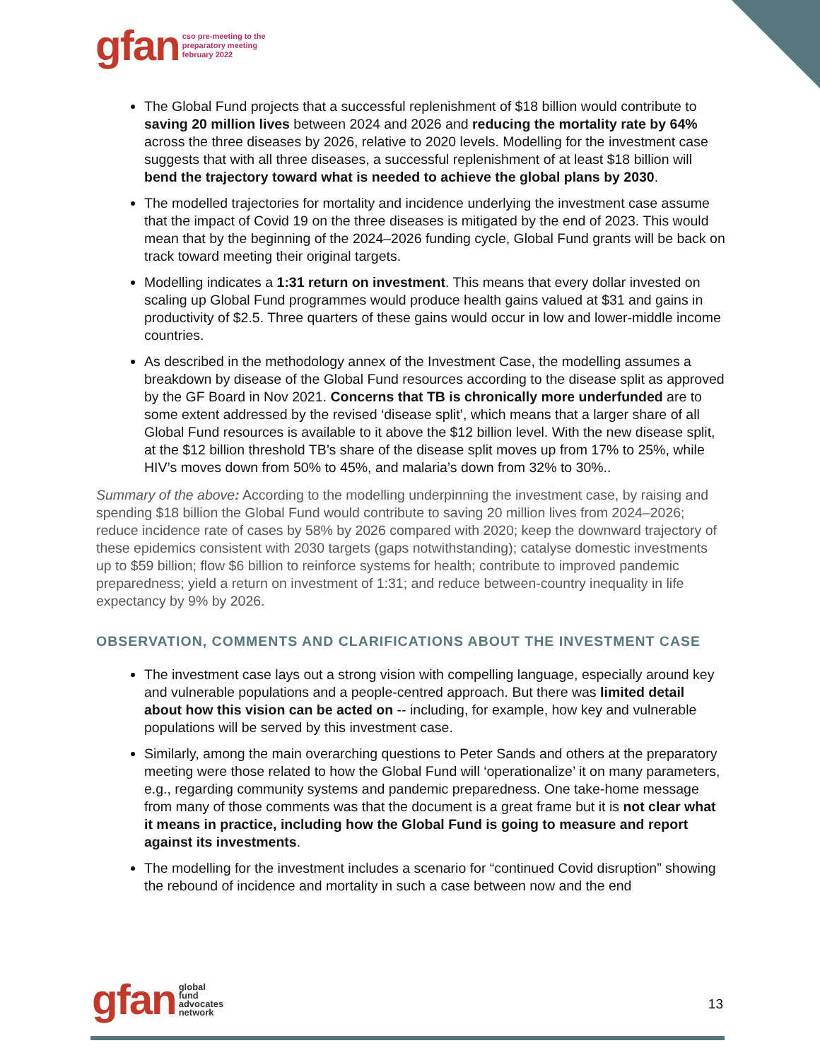gfan cso pre-meeting to the
preparatory meeting
february 2022
The Global Fund projects that a successful replenishment of $18 billion would contribute to saving 20 million lives between 2024 and 2026 and reducing the mortality rate by 64% across the three diseases by 2026, relative to 2020 levels. Modelling for the investment case suggests that with all three diseases, a successful replenishment of at least $18 billion will bend the trajectory toward what is needed to achieve the global plans by 2030.
The modelled trajectories for mortality and incidence underlying the investment case assume that the impact of Covid 19 on the three diseases is mitigated by the end of 2023. This would mean that by the beginning of the 2024–2026 funding cycle, Global Fund grants will be back on track toward meeting their original targets.
Modelling indicates a 1:31 return on investment. This means that every dollar invested on scaling up Global Fund programmes would produce health gains valued at $31 and gains in productivity of $2.5. Three quarters of these gains would occur in low and lower-middle income countries.
As described in the methodology annex of the Investment Case, the modelling assumes a breakdown by disease of the Global Fund resources according to the disease split as approved by the GF Board in Nov 2021. Concerns that TB is chronically more underfunded are to some extent addressed by the revised ‘disease split’, which means that a larger share of all Global Fund resources is available to it above the $12 billion level. With the new disease split, at the $12 billion threshold TB’s share of the disease split moves up from 17% to 25%, while HIV’s moves down from 50% to 45%, and malaria’s down from 32% to 30%..
Summary of the above: According to the modelling underpinning the investment case, by raising and spending $18 billion the Global Fund would contribute to saving 20 million lives from 2024–2026; reduce incidence rate of cases by 58% by 2026 compared with 2020; keep the downward trajectory of these epidemics consistent with 2030 targets (gaps notwithstanding); catalyse domestic investments up to $59 billion; flow $6 billion to reinforce systems for health; contribute to improved pandemic preparedness; yield a return on investment of 1:31; and reduce between-country inequality in life expectancy by 9% by 2026.
OBSERVATION, COMMENTS AND CLARIFICATIONS ABOUT THE INVESTMENT CASE
The investment case lays out a strong vision with compelling language, especially around key and vulnerable populations and a people-centred approach. But there was limited detail about how this vision can be acted on -- including, for example, how key and vulnerable populations will be served by this investment case.
Similarly, among the main overarching questions to Peter Sands and others at the preparatory meeting were those related to how the Global Fund will ‘operationalize’ it on many parameters, e.g., regarding community systems and pandemic preparedness. One take-home message from many of those comments was that the document is a great frame but it is not clear what it means in practice, including how the Global Fund is going to measure and report against its investments.
The modelling for the investment includes a scenario for “continued Covid disruption” showing the rebound of incidence and mortality in such a case between now and the end
gfan global
fund
advocates
network
13